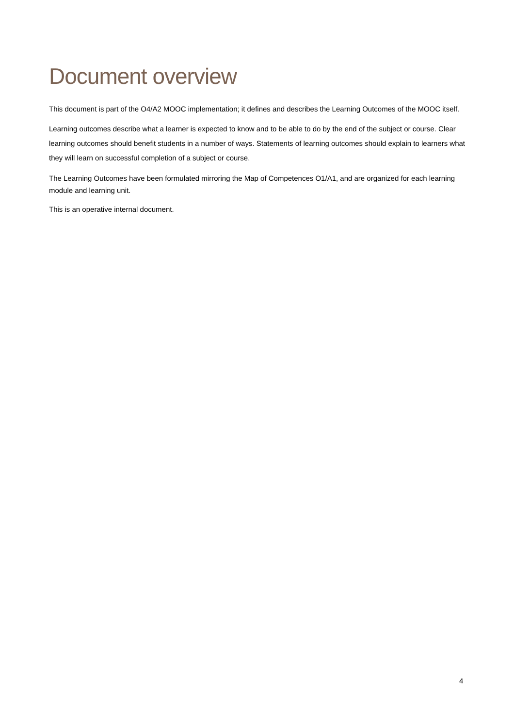Document overview
This document is part of the O4/A2 MOOC implementation; it defines and describes the Learning Outcomes of the MOOC itself.
Learning outcomes describe what a learner is expected to know and to be able to do by the end of the subject or course. Clear learning outcomes should benefit students in a number of ways. Statements of learning outcomes should explain to learners what they will learn on successful completion of a subject or course.
The Learning Outcomes have been formulated mirroring the Map of Competences O1/A1, and are organized for each learning module and learning unit.
This is an operative internal document.
4